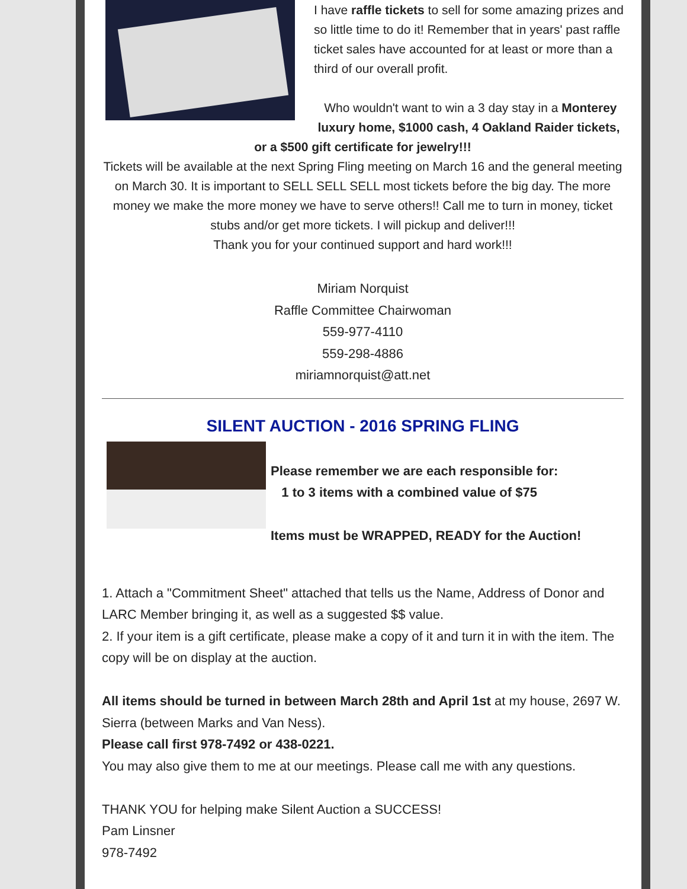I have raffle tickets to sell for some amazing prizes and so little time to do it! Remember that in years' past raffle ticket sales have accounted for at least or more than a third of our overall profit.
Who wouldn't want to win a 3 day stay in a Monterey luxury home, $1000 cash, 4 Oakland Raider tickets, or a $500 gift certificate for jewelry!!!
Tickets will be available at the next Spring Fling meeting on March 16 and the general meeting on March 30. It is important to SELL SELL SELL most tickets before the big day. The more money we make the more money we have to serve others!! Call me to turn in money, ticket stubs and/or get more tickets. I will pickup and deliver!!!
Thank you for your continued support and hard work!!!
Miriam Norquist
Raffle Committee Chairwoman
559-977-4110
559-298-4886
miriamnorquist@att.net
SILENT AUCTION - 2016 SPRING FLING
Please remember we are each responsible for:
1 to 3 items with a combined value of $75
Items must be WRAPPED, READY for the Auction!
1. Attach a "Commitment Sheet" attached that tells us the Name, Address of Donor and LARC Member bringing it, as well as a suggested $$ value.
2. If your item is a gift certificate, please make a copy of it and turn it in with the item. The copy will be on display at the auction.
All items should be turned in between March 28th and April 1st at my house, 2697 W. Sierra (between Marks and Van Ness).
Please call first 978-7492 or 438-0221.
You may also give them to me at our meetings. Please call me with any questions.
THANK YOU for helping make Silent Auction a SUCCESS!
Pam Linsner
978-7492